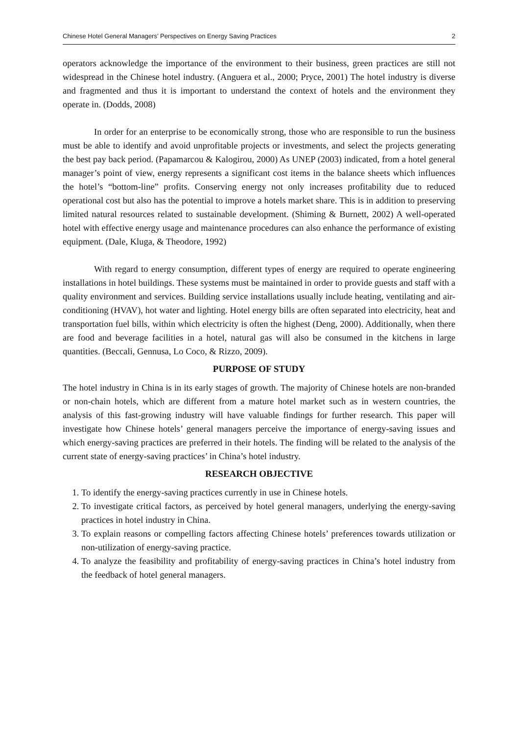Chinese Hotel General Managers’ Perspectives on Energy Saving Practices 2
operators acknowledge the importance of the environment to their business, green practices are still not widespread in the Chinese hotel industry. (Anguera et al., 2000; Pryce, 2001) The hotel industry is diverse and fragmented and thus it is important to understand the context of hotels and the environment they operate in. (Dodds, 2008)
In order for an enterprise to be economically strong, those who are responsible to run the business must be able to identify and avoid unprofitable projects or investments, and select the projects generating the best pay back period. (Papamarcou & Kalogirou, 2000) As UNEP (2003) indicated, from a hotel general manager’s point of view, energy represents a significant cost items in the balance sheets which influences the hotel’s “bottom-line” profits. Conserving energy not only increases profitability due to reduced operational cost but also has the potential to improve a hotels market share. This is in addition to preserving limited natural resources related to sustainable development. (Shiming & Burnett, 2002) A well-operated hotel with effective energy usage and maintenance procedures can also enhance the performance of existing equipment. (Dale, Kluga, & Theodore, 1992)
With regard to energy consumption, different types of energy are required to operate engineering installations in hotel buildings. These systems must be maintained in order to provide guests and staff with a quality environment and services. Building service installations usually include heating, ventilating and air-conditioning (HVAV), hot water and lighting. Hotel energy bills are often separated into electricity, heat and transportation fuel bills, within which electricity is often the highest (Deng, 2000). Additionally, when there are food and beverage facilities in a hotel, natural gas will also be consumed in the kitchens in large quantities. (Beccali, Gennusa, Lo Coco, & Rizzo, 2009).
PURPOSE OF STUDY
The hotel industry in China is in its early stages of growth. The majority of Chinese hotels are non-branded or non-chain hotels, which are different from a mature hotel market such as in western countries, the analysis of this fast-growing industry will have valuable findings for further research. This paper will investigate how Chinese hotels’ general managers perceive the importance of energy-saving issues and which energy-saving practices are preferred in their hotels. The finding will be related to the analysis of the current state of energy-saving practices’ in China’s hotel industry.
RESEARCH OBJECTIVE
1. To identify the energy-saving practices currently in use in Chinese hotels.
2. To investigate critical factors, as perceived by hotel general managers, underlying the energy-saving practices in hotel industry in China.
3. To explain reasons or compelling factors affecting Chinese hotels’ preferences towards utilization or non-utilization of energy-saving practice.
4. To analyze the feasibility and profitability of energy-saving practices in China’s hotel industry from the feedback of hotel general managers.